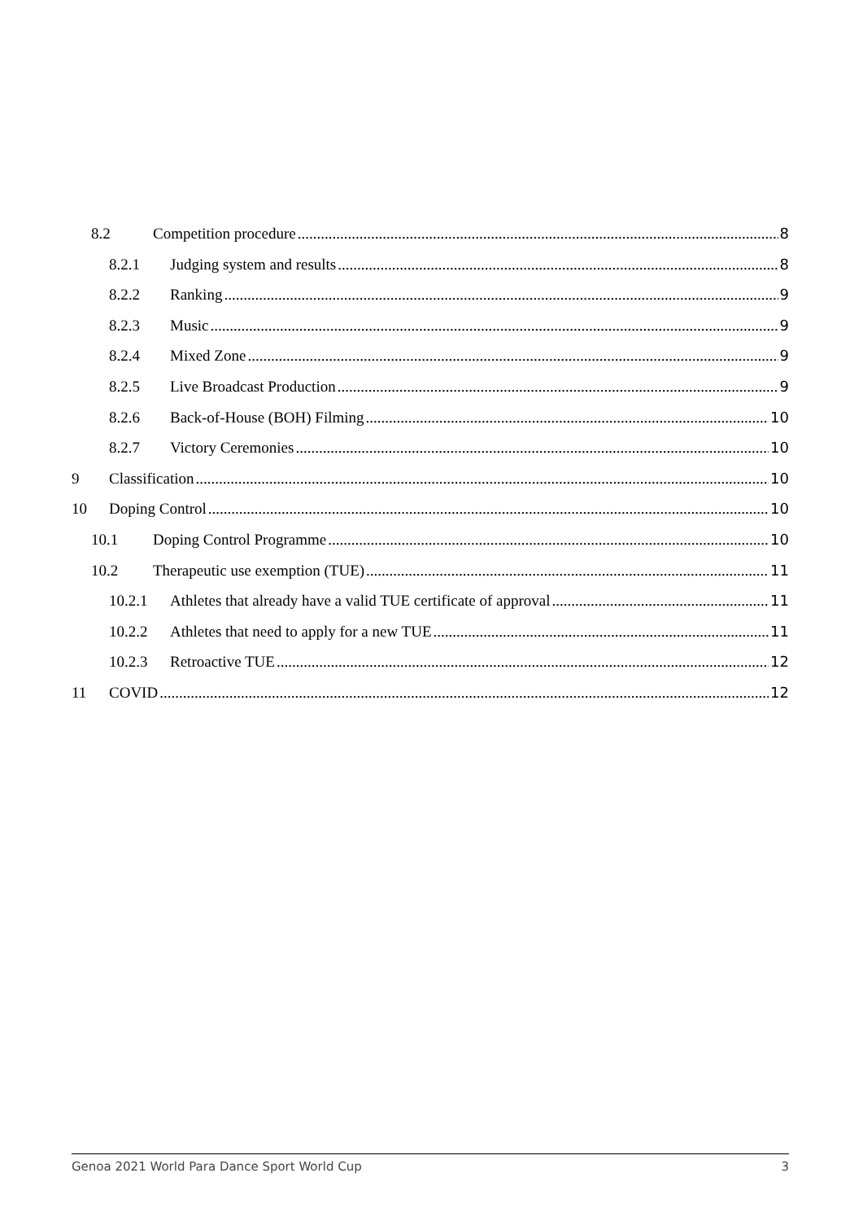8.2 Competition procedure 8
8.2.1 Judging system and results 8
8.2.2 Ranking 9
8.2.3 Music 9
8.2.4 Mixed Zone 9
8.2.5 Live Broadcast Production 9
8.2.6 Back-of-House (BOH) Filming 10
8.2.7 Victory Ceremonies 10
9 Classification 10
10 Doping Control 10
10.1 Doping Control Programme 10
10.2 Therapeutic use exemption (TUE) 11
10.2.1 Athletes that already have a valid TUE certificate of approval 11
10.2.2 Athletes that need to apply for a new TUE 11
10.2.3 Retroactive TUE 12
11 COVID 12
Genoa 2021 World Para Dance Sport World Cup 3